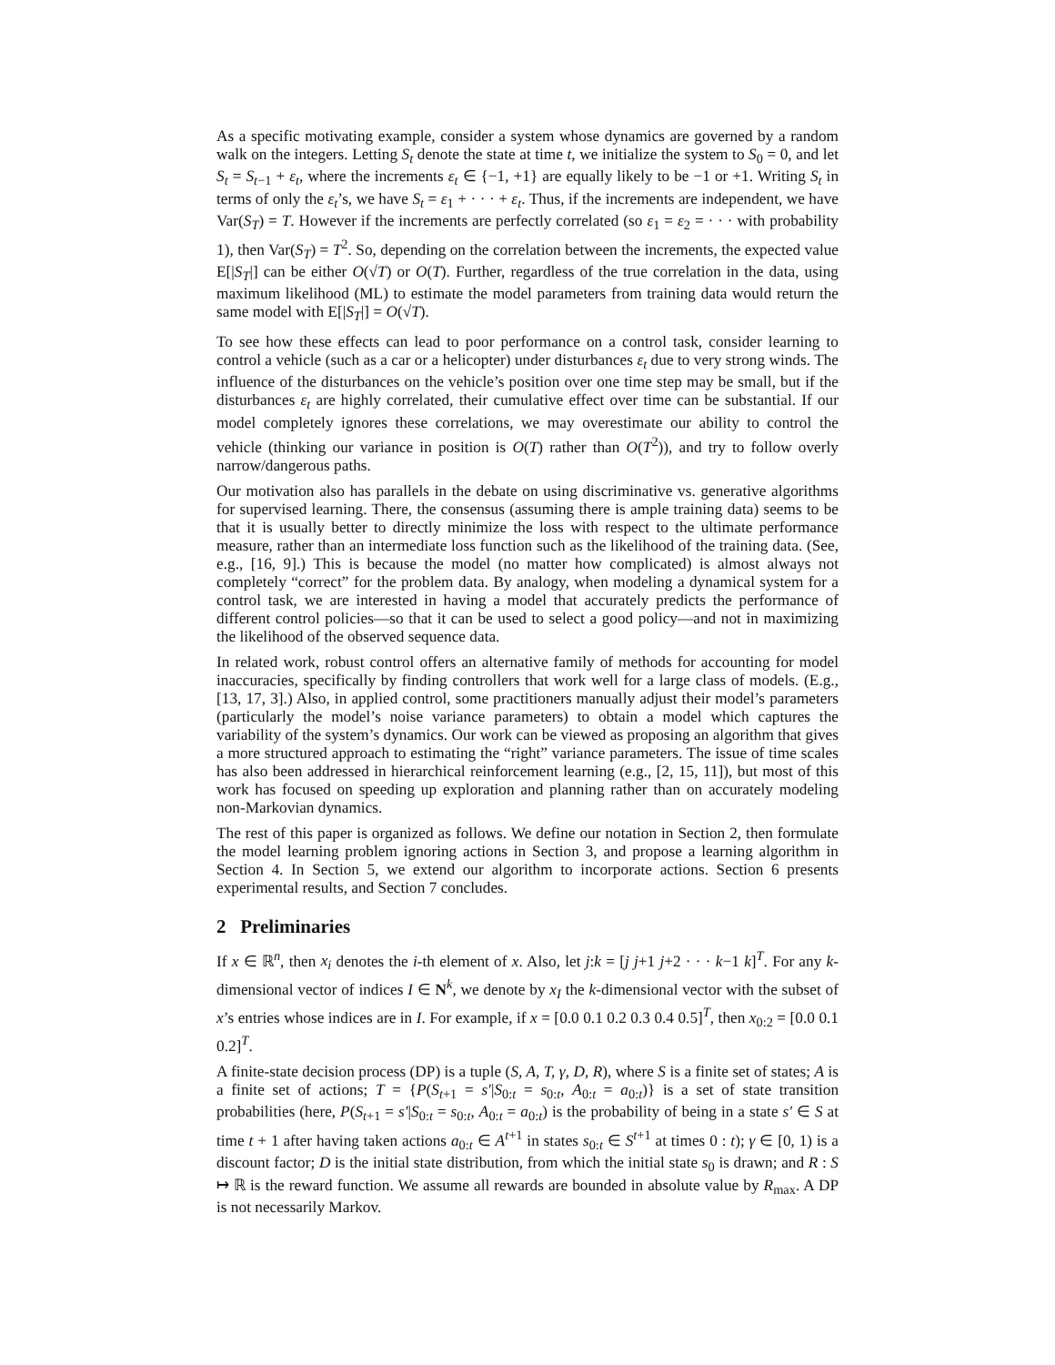As a specific motivating example, consider a system whose dynamics are governed by a random walk on the integers. Letting S<sub>t</sub> denote the state at time t, we initialize the system to S<sub>0</sub> = 0, and let S<sub>t</sub> = S<sub>t−1</sub> + ε<sub>t</sub>, where the increments ε<sub>t</sub> ∈ {−1, +1} are equally likely to be −1 or +1. Writing S<sub>t</sub> in terms of only the ε<sub>t</sub>’s, we have S<sub>t</sub> = ε<sub>1</sub> + · · · + ε<sub>t</sub>. Thus, if the increments are independent, we have Var(S<sub>T</sub>) = T. However if the increments are perfectly correlated (so ε<sub>1</sub> = ε<sub>2</sub> = · · · with probability 1), then Var(S<sub>T</sub>) = T<sup>2</sup>. So, depending on the correlation between the increments, the expected value E[|S<sub>T</sub>|] can be either O(√T) or O(T). Further, regardless of the true correlation in the data, using maximum likelihood (ML) to estimate the model parameters from training data would return the same model with E[|S<sub>T</sub>|] = O(√T).
To see how these effects can lead to poor performance on a control task, consider learning to control a vehicle (such as a car or a helicopter) under disturbances ε<sub>t</sub> due to very strong winds. The influence of the disturbances on the vehicle’s position over one time step may be small, but if the disturbances ε<sub>t</sub> are highly correlated, their cumulative effect over time can be substantial. If our model completely ignores these correlations, we may overestimate our ability to control the vehicle (thinking our variance in position is O(T) rather than O(T<sup>2</sup>)), and try to follow overly narrow/dangerous paths.
Our motivation also has parallels in the debate on using discriminative vs. generative algorithms for supervised learning. There, the consensus (assuming there is ample training data) seems to be that it is usually better to directly minimize the loss with respect to the ultimate performance measure, rather than an intermediate loss function such as the likelihood of the training data. (See, e.g., [16, 9].) This is because the model (no matter how complicated) is almost always not completely “correct” for the problem data. By analogy, when modeling a dynamical system for a control task, we are interested in having a model that accurately predicts the performance of different control policies—so that it can be used to select a good policy—and not in maximizing the likelihood of the observed sequence data.
In related work, robust control offers an alternative family of methods for accounting for model inaccuracies, specifically by finding controllers that work well for a large class of models. (E.g., [13, 17, 3].) Also, in applied control, some practitioners manually adjust their model’s parameters (particularly the model’s noise variance parameters) to obtain a model which captures the variability of the system’s dynamics. Our work can be viewed as proposing an algorithm that gives a more structured approach to estimating the “right” variance parameters. The issue of time scales has also been addressed in hierarchical reinforcement learning (e.g., [2, 15, 11]), but most of this work has focused on speeding up exploration and planning rather than on accurately modeling non-Markovian dynamics.
The rest of this paper is organized as follows. We define our notation in Section 2, then formulate the model learning problem ignoring actions in Section 3, and propose a learning algorithm in Section 4. In Section 5, we extend our algorithm to incorporate actions. Section 6 presents experimental results, and Section 7 concludes.
2 Preliminaries
If x ∈ ℝ<sup>n</sup>, then x<sub>i</sub> denotes the i-th element of x. Also, let j:k = [j j+1 j+2 · · · k−1 k]<sup>T</sup>. For any k-dimensional vector of indices I ∈ N<sup>k</sup>, we denote by x<sub>I</sub> the k-dimensional vector with the subset of x’s entries whose indices are in I. For example, if x = [0.0 0.1 0.2 0.3 0.4 0.5]<sup>T</sup>, then x<sub>0:2</sub> = [0.0 0.1 0.2]<sup>T</sup>.
A finite-state decision process (DP) is a tuple (S, A, T, γ, D, R), where S is a finite set of states; A is a finite set of actions; T = {P(S<sub>t+1</sub> = s′|S<sub>0:t</sub> = s<sub>0:t</sub>, A<sub>0:t</sub> = a<sub>0:t</sub>)} is a set of state transition probabilities (here, P(S<sub>t+1</sub> = s′|S<sub>0:t</sub> = s<sub>0:t</sub>, A<sub>0:t</sub> = a<sub>0:t</sub>) is the probability of being in a state s′ ∈ S at time t + 1 after having taken actions a<sub>0:t</sub> ∈ A<sup>t+1</sup> in states s<sub>0:t</sub> ∈ S<sup>t+1</sup> at times 0 : t); γ ∈ [0, 1) is a discount factor; D is the initial state distribution, from which the initial state s<sub>0</sub> is drawn; and R : S ↦ ℝ is the reward function. We assume all rewards are bounded in absolute value by R<sub>max</sub>. A DP is not necessarily Markov.